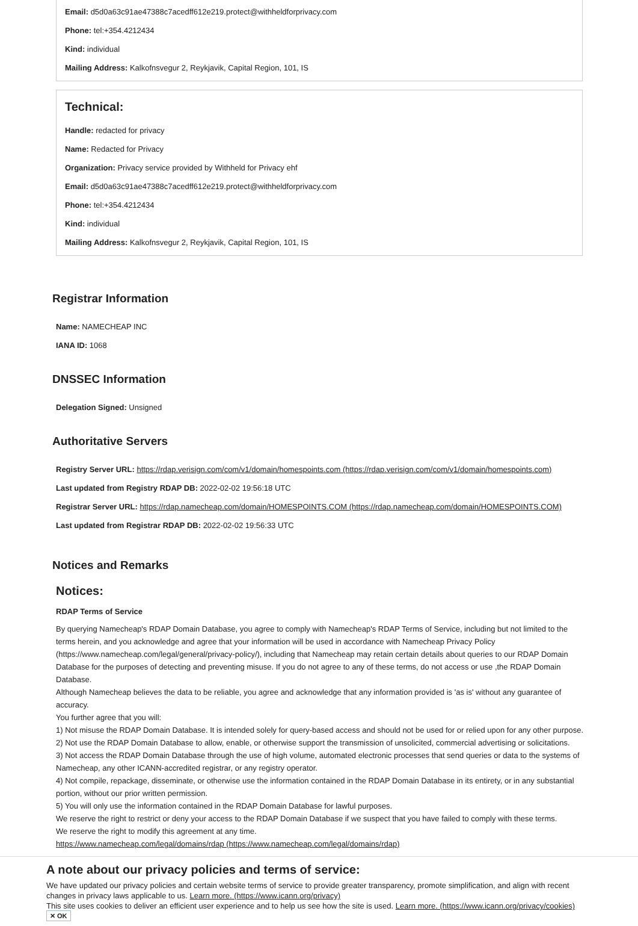Email: d5d0a63c91ae47388c7acedff612e219.protect@withheldforprivacy.com
Phone: tel:+354.4212434
Kind: individual
Mailing Address: Kalkofnsvegur 2, Reykjavik, Capital Region, 101, IS
Technical:
Handle: redacted for privacy
Name: Redacted for Privacy
Organization: Privacy service provided by Withheld for Privacy ehf
Email: d5d0a63c91ae47388c7acedff612e219.protect@withheldforprivacy.com
Phone: tel:+354.4212434
Kind: individual
Mailing Address: Kalkofnsvegur 2, Reykjavik, Capital Region, 101, IS
Registrar Information
Name: NAMECHEAP INC
IANA ID: 1068
DNSSEC Information
Delegation Signed: Unsigned
Authoritative Servers
Registry Server URL: https://rdap.verisign.com/com/v1/domain/homespoints.com (https://rdap.verisign.com/com/v1/domain/homespoints.com)
Last updated from Registry RDAP DB: 2022-02-02 19:56:18 UTC
Registrar Server URL: https://rdap.namecheap.com/domain/HOMESPOINTS.COM (https://rdap.namecheap.com/domain/HOMESPOINTS.COM)
Last updated from Registrar RDAP DB: 2022-02-02 19:56:33 UTC
Notices and Remarks
Notices:
RDAP Terms of Service
By querying Namecheap's RDAP Domain Database, you agree to comply with Namecheap's RDAP Terms of Service, including but not limited to the terms herein, and you acknowledge and agree that your information will be used in accordance with Namecheap Privacy Policy (https://www.namecheap.com/legal/general/privacy-policy/), including that Namecheap may retain certain details about queries to our RDAP Domain Database for the purposes of detecting and preventing misuse. If you do not agree to any of these terms, do not access or use ,the RDAP Domain Database.
Although Namecheap believes the data to be reliable, you agree and acknowledge that any information provided is 'as is' without any guarantee of accuracy.
You further agree that you will:
1) Not misuse the RDAP Domain Database. It is intended solely for query-based access and should not be used for or relied upon for any other purpose.
2) Not use the RDAP Domain Database to allow, enable, or otherwise support the transmission of unsolicited, commercial advertising or solicitations.
3) Not access the RDAP Domain Database through the use of high volume, automated electronic processes that send queries or data to the systems of Namecheap, any other ICANN-accredited registrar, or any registry operator.
4) Not compile, repackage, disseminate, or otherwise use the information contained in the RDAP Domain Database in its entirety, or in any substantial portion, without our prior written permission.
5) You will only use the information contained in the RDAP Domain Database for lawful purposes.
We reserve the right to restrict or deny your access to the RDAP Domain Database if we suspect that you have failed to comply with these terms.
We reserve the right to modify this agreement at any time.
https://www.namecheap.com/legal/domains/rdap (https://www.namecheap.com/legal/domains/rdap)
A note about our privacy policies and terms of service:
We have updated our privacy policies and certain website terms of service to provide greater transparency, promote simplification, and align with recent changes in privacy laws applicable to us. Learn more. (https://www.icann.org/privacy)
This site uses cookies to deliver an efficient user experience and to help us see how the site is used. Learn more. (https://www.icann.org/privacy/cookies)
✕ OK